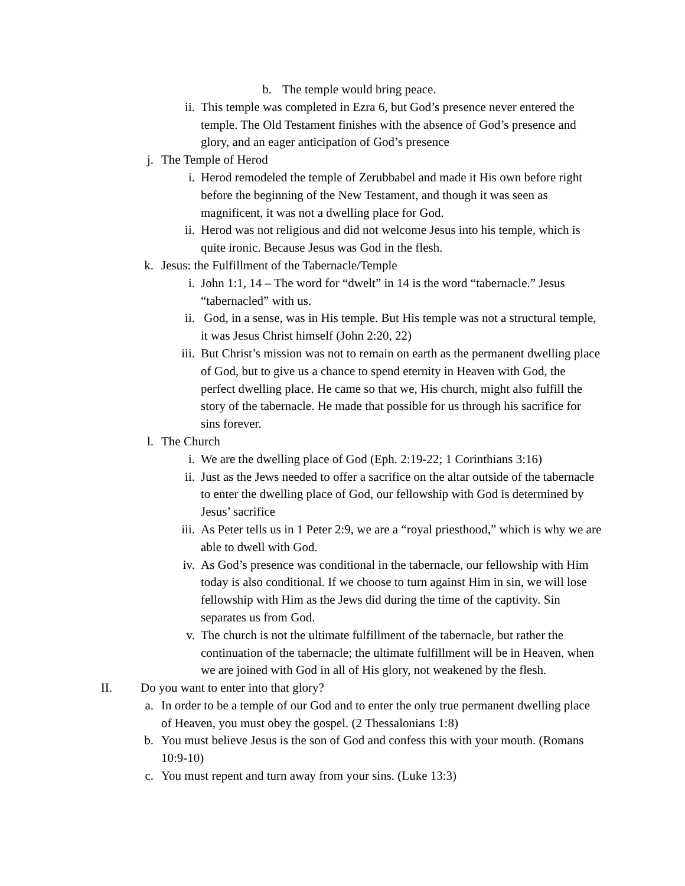b. The temple would bring peace.
ii. This temple was completed in Ezra 6, but God’s presence never entered the temple. The Old Testament finishes with the absence of God’s presence and glory, and an eager anticipation of God’s presence
j. The Temple of Herod
i. Herod remodeled the temple of Zerubbabel and made it His own before right before the beginning of the New Testament, and though it was seen as magnificent, it was not a dwelling place for God.
ii. Herod was not religious and did not welcome Jesus into his temple, which is quite ironic. Because Jesus was God in the flesh.
k. Jesus: the Fulfillment of the Tabernacle/Temple
i. John 1:1, 14 – The word for “dwelt” in 14 is the word “tabernacle.” Jesus “tabernacled” with us.
ii. God, in a sense, was in His temple. But His temple was not a structural temple, it was Jesus Christ himself (John 2:20, 22)
iii. But Christ’s mission was not to remain on earth as the permanent dwelling place of God, but to give us a chance to spend eternity in Heaven with God, the perfect dwelling place. He came so that we, His church, might also fulfill the story of the tabernacle. He made that possible for us through his sacrifice for sins forever.
l. The Church
i. We are the dwelling place of God (Eph. 2:19-22; 1 Corinthians 3:16)
ii. Just as the Jews needed to offer a sacrifice on the altar outside of the tabernacle to enter the dwelling place of God, our fellowship with God is determined by Jesus’ sacrifice
iii. As Peter tells us in 1 Peter 2:9, we are a “royal priesthood,” which is why we are able to dwell with God.
iv. As God’s presence was conditional in the tabernacle, our fellowship with Him today is also conditional. If we choose to turn against Him in sin, we will lose fellowship with Him as the Jews did during the time of the captivity. Sin separates us from God.
v. The church is not the ultimate fulfillment of the tabernacle, but rather the continuation of the tabernacle; the ultimate fulfillment will be in Heaven, when we are joined with God in all of His glory, not weakened by the flesh.
II. Do you want to enter into that glory?
a. In order to be a temple of our God and to enter the only true permanent dwelling place of Heaven, you must obey the gospel. (2 Thessalonians 1:8)
b. You must believe Jesus is the son of God and confess this with your mouth. (Romans 10:9-10)
c. You must repent and turn away from your sins. (Luke 13:3)